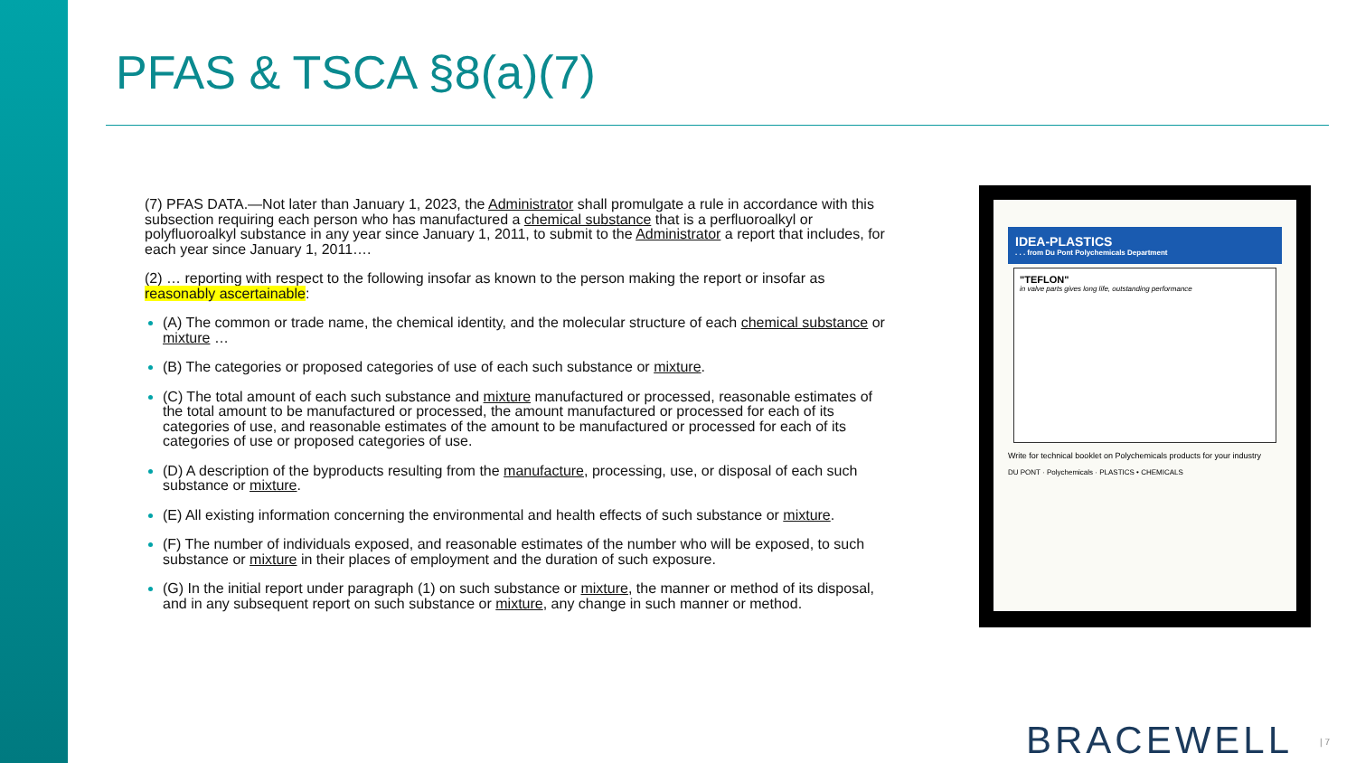PFAS & TSCA §8(a)(7)
(7) PFAS DATA.—Not later than January 1, 2023, the Administrator shall promulgate a rule in accordance with this subsection requiring each person who has manufactured a chemical substance that is a perfluoroalkyl or polyfluoroalkyl substance in any year since January 1, 2011, to submit to the Administrator a report that includes, for each year since January 1, 2011….
(2) … reporting with respect to the following insofar as known to the person making the report or insofar as reasonably ascertainable:
(A) The common or trade name, the chemical identity, and the molecular structure of each chemical substance or mixture …
(B) The categories or proposed categories of use of each such substance or mixture.
(C) The total amount of each such substance and mixture manufactured or processed, reasonable estimates of the total amount to be manufactured or processed, the amount manufactured or processed for each of its categories of use, and reasonable estimates of the amount to be manufactured or processed for each of its categories of use or proposed categories of use.
(D) A description of the byproducts resulting from the manufacture, processing, use, or disposal of each such substance or mixture.
(E) All existing information concerning the environmental and health effects of such substance or mixture.
(F) The number of individuals exposed, and reasonable estimates of the number who will be exposed, to such substance or mixture in their places of employment and the duration of such exposure.
(G) In the initial report under paragraph (1) on such substance or mixture, the manner or method of its disposal, and in any subsequent report on such substance or mixture, any change in such manner or method.
IDEA-PLASTICS. . . from Du Pont Polychemicals Department
"TEFLON"
in valve parts gives long life, outstanding performance
Write for technical booklet on Polychemicals products for your industry
DU PONT · Polychemicals · PLASTICS • CHEMICALS
BRACEWELL | 7